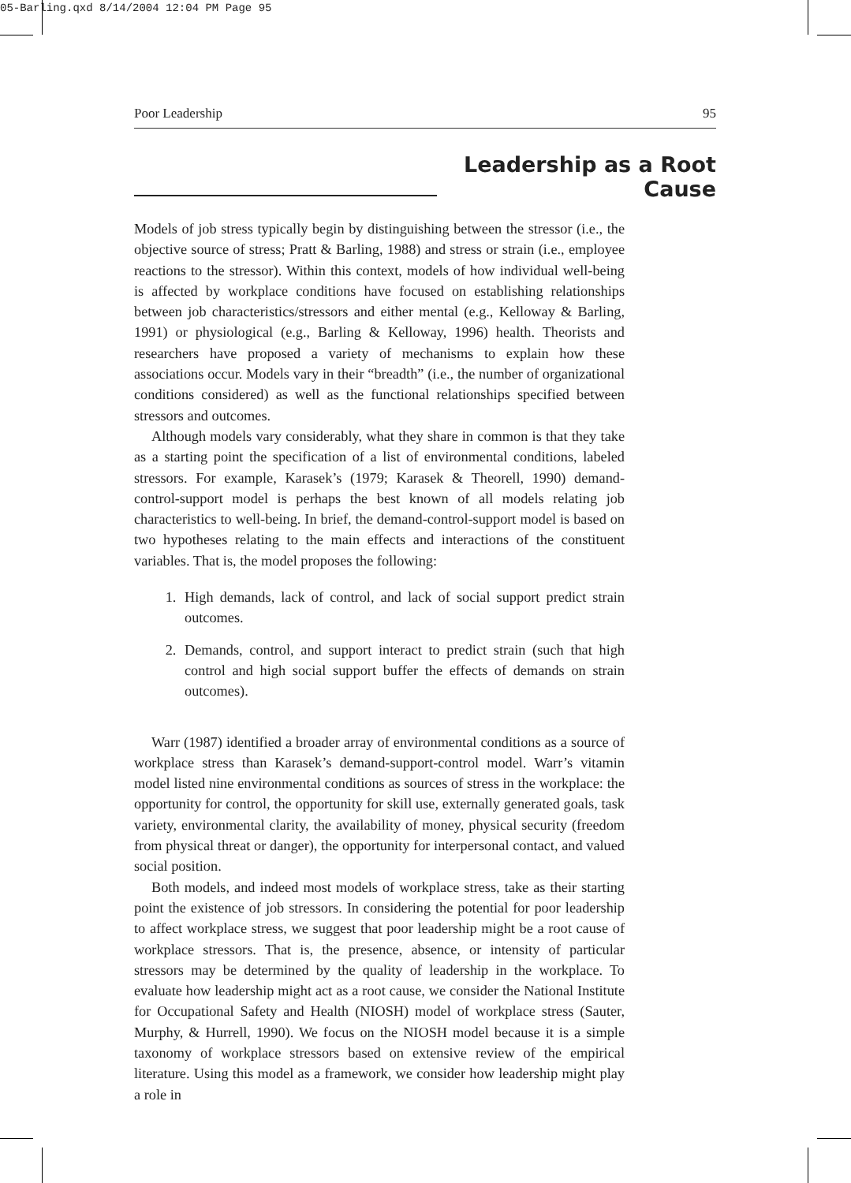05-Barling.qxd 8/14/2004 12:04 PM Page 95
Poor Leadership 95
Leadership as a Root Cause
Models of job stress typically begin by distinguishing between the stressor (i.e., the objective source of stress; Pratt & Barling, 1988) and stress or strain (i.e., employee reactions to the stressor). Within this context, models of how individual well-being is affected by workplace conditions have focused on establishing relationships between job characteristics/stressors and either mental (e.g., Kelloway & Barling, 1991) or physiological (e.g., Barling & Kelloway, 1996) health. Theorists and researchers have proposed a variety of mechanisms to explain how these associations occur. Models vary in their “breadth” (i.e., the number of organizational conditions considered) as well as the functional relationships specified between stressors and outcomes.
Although models vary considerably, what they share in common is that they take as a starting point the specification of a list of environmental conditions, labeled stressors. For example, Karasek’s (1979; Karasek & Theorell, 1990) demand-control-support model is perhaps the best known of all models relating job characteristics to well-being. In brief, the demand-control-support model is based on two hypotheses relating to the main effects and interactions of the constituent variables. That is, the model proposes the following:
1. High demands, lack of control, and lack of social support predict strain outcomes.
2. Demands, control, and support interact to predict strain (such that high control and high social support buffer the effects of demands on strain outcomes).
Warr (1987) identified a broader array of environmental conditions as a source of workplace stress than Karasek’s demand-support-control model. Warr’s vitamin model listed nine environmental conditions as sources of stress in the workplace: the opportunity for control, the opportunity for skill use, externally generated goals, task variety, environmental clarity, the availability of money, physical security (freedom from physical threat or danger), the opportunity for interpersonal contact, and valued social position.
Both models, and indeed most models of workplace stress, take as their starting point the existence of job stressors. In considering the potential for poor leadership to affect workplace stress, we suggest that poor leadership might be a root cause of workplace stressors. That is, the presence, absence, or intensity of particular stressors may be determined by the quality of leadership in the workplace. To evaluate how leadership might act as a root cause, we consider the National Institute for Occupational Safety and Health (NIOSH) model of workplace stress (Sauter, Murphy, & Hurrell, 1990). We focus on the NIOSH model because it is a simple taxonomy of workplace stressors based on extensive review of the empirical literature. Using this model as a framework, we consider how leadership might play a role in